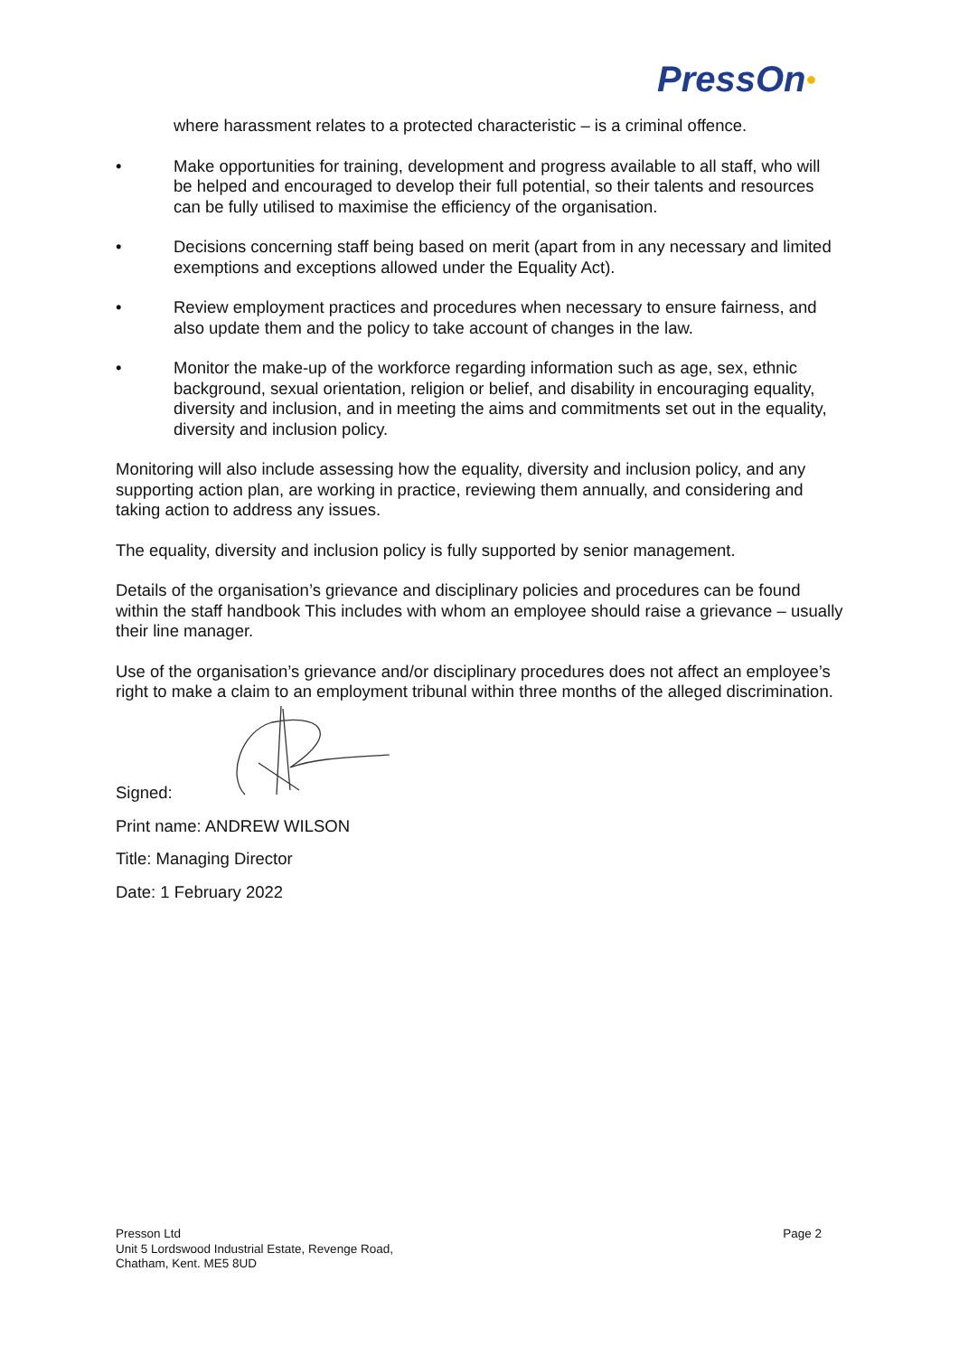PressOn●
where harassment relates to a protected characteristic – is a criminal offence.
• Make opportunities for training, development and progress available to all staff, who will be helped and encouraged to develop their full potential, so their talents and resources can be fully utilised to maximise the efficiency of the organisation.
• Decisions concerning staff being based on merit (apart from in any necessary and limited exemptions and exceptions allowed under the Equality Act).
• Review employment practices and procedures when necessary to ensure fairness, and also update them and the policy to take account of changes in the law.
• Monitor the make-up of the workforce regarding information such as age, sex, ethnic background, sexual orientation, religion or belief, and disability in encouraging equality, diversity and inclusion, and in meeting the aims and commitments set out in the equality, diversity and inclusion policy.
Monitoring will also include assessing how the equality, diversity and inclusion policy, and any supporting action plan, are working in practice, reviewing them annually, and considering and taking action to address any issues.
The equality, diversity and inclusion policy is fully supported by senior management.
Details of the organisation’s grievance and disciplinary policies and procedures can be found within the staff handbook This includes with whom an employee should raise a grievance – usually their line manager.
Use of the organisation’s grievance and/or disciplinary procedures does not affect an employee’s right to make a claim to an employment tribunal within three months of the alleged discrimination.
Signed:
Print name: ANDREW WILSON
Title: Managing Director
Date: 1 February 2022
Presson Ltd
Unit 5 Lordswood Industrial Estate, Revenge Road,
Chatham, Kent. ME5 8UD
Page 2